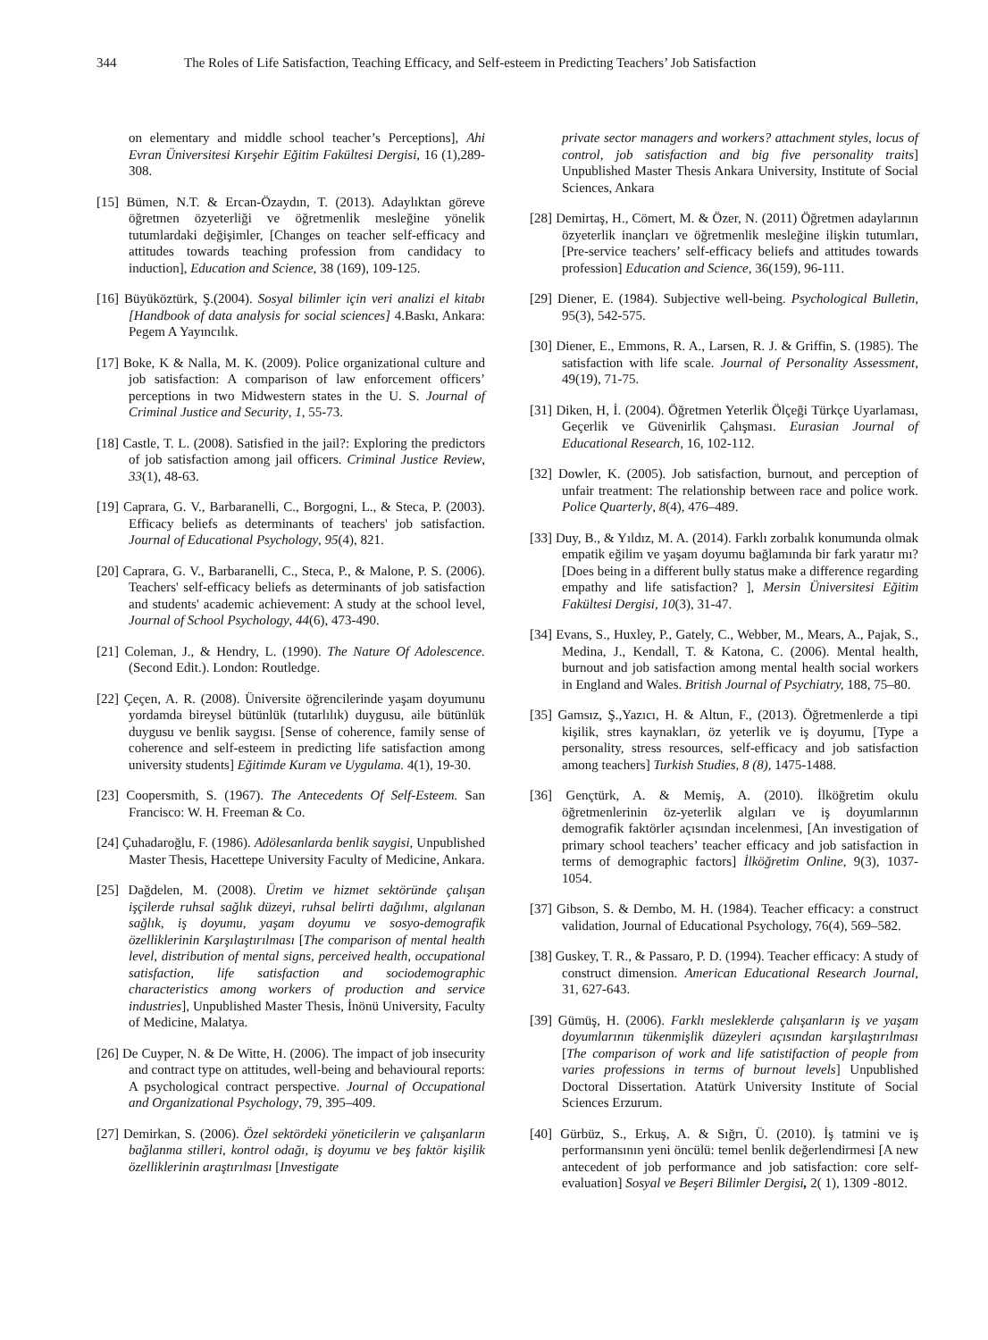344 The Roles of Life Satisfaction, Teaching Efficacy, and Self-esteem in Predicting Teachers’ Job Satisfaction
on elementary and middle school teacher’s Perceptions], Ahi Evran Üniversitesi Kırşehir Eğitim Fakültesi Dergisi, 16 (1),289-308.
[15] Bümen, N.T. & Ercan-Özaydın, T. (2013). Adaylıktan göreve öğretmen özyeterliği ve öğretmenlik mesleğine yönelik tutumlardaki değişimler, [Changes on teacher self-efficacy and attitudes towards teaching profession from candidacy to induction], Education and Science, 38 (169), 109-125.
[16] Büyüköztürk, Ş.(2004). Sosyal bilimler için veri analizi el kitabı [Handbook of data analysis for social sciences] 4.Baskı, Ankara: Pegem A Yayıncılık.
[17] Boke, K & Nalla, M. K. (2009). Police organizational culture and job satisfaction: A comparison of law enforcement officers’ perceptions in two Midwestern states in the U. S. Journal of Criminal Justice and Security, 1, 55-73.
[18] Castle, T. L. (2008). Satisfied in the jail?: Exploring the predictors of job satisfaction among jail officers. Criminal Justice Review, 33(1), 48-63.
[19] Caprara, G. V., Barbaranelli, C., Borgogni, L., & Steca, P. (2003). Efficacy beliefs as determinants of teachers' job satisfaction. Journal of Educational Psychology, 95(4), 821.
[20] Caprara, G. V., Barbaranelli, C., Steca, P., & Malone, P. S. (2006). Teachers' self-efficacy beliefs as determinants of job satisfaction and students' academic achievement: A study at the school level, Journal of School Psychology, 44(6), 473-490.
[21] Coleman, J., & Hendry, L. (1990). The Nature Of Adolescence. (Second Edit.). London: Routledge.
[22] Çeçen, A. R. (2008). Üniversite öğrencilerinde yaşam doyumunu yordamda bireysel bütünlük (tutarlılık) duygusu, aile bütünlük duygusu ve benlik saygısı. [Sense of coherence, family sense of coherence and self-esteem in predicting life satisfaction among university students] Eğitimde Kuram ve Uygulama. 4(1), 19-30.
[23] Coopersmith, S. (1967). The Antecedents Of Self-Esteem. San Francisco: W. H. Freeman & Co.
[24] Çuhadaroğlu, F. (1986). Adölesanlarda benlik saygisi, Unpublished Master Thesis, Hacettepe University Faculty of Medicine, Ankara.
[25] Dağdelen, M. (2008). Üretim ve hizmet sektöründe çalışan işçilerde ruhsal sağlık düzeyi, ruhsal belirti dağılımı, algılanan sağlık, iş doyumu, yaşam doyumu ve sosyo-demografik özelliklerinin Karşılaştırılması [The comparison of mental health level, distribution of mental signs, perceived health, occupational satisfaction, life satisfaction and sociodemographic characteristics among workers of production and service industries], Unpublished Master Thesis, İnönü University, Faculty of Medicine, Malatya.
[26] De Cuyper, N. & De Witte, H. (2006). The impact of job insecurity and contract type on attitudes, well-being and behavioural reports: A psychological contract perspective. Journal of Occupational and Organizational Psychology, 79, 395–409.
[27] Demirkan, S. (2006). Özel sektördeki yöneticilerin ve çalışanların bağlanma stilleri, kontrol odağı, iş doyumu ve beş faktör kişilik özelliklerinin araştırılması [Investigate
private sector managers and workers? attachment styles, locus of control, job satisfaction and big five personality traits] Unpublished Master Thesis Ankara University, Institute of Social Sciences, Ankara
[28] Demirtaş, H., Cömert, M. & Özer, N. (2011) Öğretmen adaylarının özyeterlik inançları ve öğretmenlik mesleğine ilişkin tutumları, [Pre-service teachers’ self-efficacy beliefs and attitudes towards profession] Education and Science, 36(159), 96-111.
[29] Diener, E. (1984). Subjective well-being. Psychological Bulletin, 95(3), 542-575.
[30] Diener, E., Emmons, R. A., Larsen, R. J. & Griffin, S. (1985). The satisfaction with life scale. Journal of Personality Assessment, 49(19), 71-75.
[31] Diken, H, İ. (2004). Öğretmen Yeterlik Ölçeği Türkçe Uyarlaması, Geçerlik ve Güvenirlik Çalışması. Eurasian Journal of Educational Research, 16, 102-112.
[32] Dowler, K. (2005). Job satisfaction, burnout, and perception of unfair treatment: The relationship between race and police work. Police Quarterly, 8(4), 476–489.
[33] Duy, B., & Yıldız, M. A. (2014). Farklı zorbalık konumunda olmak empatik eğilim ve yaşam doyumu bağlamında bir fark yaratır mı? [Does being in a different bully status make a difference regarding empathy and life satisfaction? ], Mersin Üniversitesi Eğitim Fakültesi Dergisi, 10(3), 31-47.
[34] Evans, S., Huxley, P., Gately, C., Webber, M., Mears, A., Pajak, S., Medina, J., Kendall, T. & Katona, C. (2006). Mental health, burnout and job satisfaction among mental health social workers in England and Wales. British Journal of Psychiatry, 188, 75–80.
[35] Gamsız, Ş.,Yazıcı, H. & Altun, F., (2013). Öğretmenlerde a tipi kişilik, stres kaynakları, öz yeterlik ve iş doyumu, [Type a personality, stress resources, self-efficacy and job satisfaction among teachers] Turkish Studies, 8 (8), 1475-1488.
[36] Gençtürk, A. & Memiş, A. (2010). İlköğretim okulu öğretmenlerinin öz-yeterlik algıları ve iş doyumlarının demografik faktörler açısından incelenmesi, [An investigation of primary school teachers’ teacher efficacy and job satisfaction in terms of demographic factors] İlköğretim Online, 9(3), 1037-1054.
[37] Gibson, S. & Dembo, M. H. (1984). Teacher efficacy: a construct validation, Journal of Educational Psychology, 76(4), 569–582.
[38] Guskey, T. R., & Passaro, P. D. (1994). Teacher efficacy: A study of construct dimension. American Educational Research Journal, 31, 627-643.
[39] Gümüş, H. (2006). Farklı mesleklerde çalışanların iş ve yaşam doyumlarının tükenmişlik düzeyleri açısından karşılaştırılması [The comparison of work and life satistifaction of people from varies professions in terms of burnout levels] Unpublished Doctoral Dissertation. Atatürk University Institute of Social Sciences Erzurum.
[40] Gürbüz, S., Erkuş, A. & Sığrı, Ü. (2010). İş tatmini ve iş performansının yeni öncülü: temel benlik değerlendirmesi [A new antecedent of job performance and job satisfaction: core self-evaluation] Sosyal ve Beşeri Bilimler Dergisi, 2( 1), 1309 -8012.